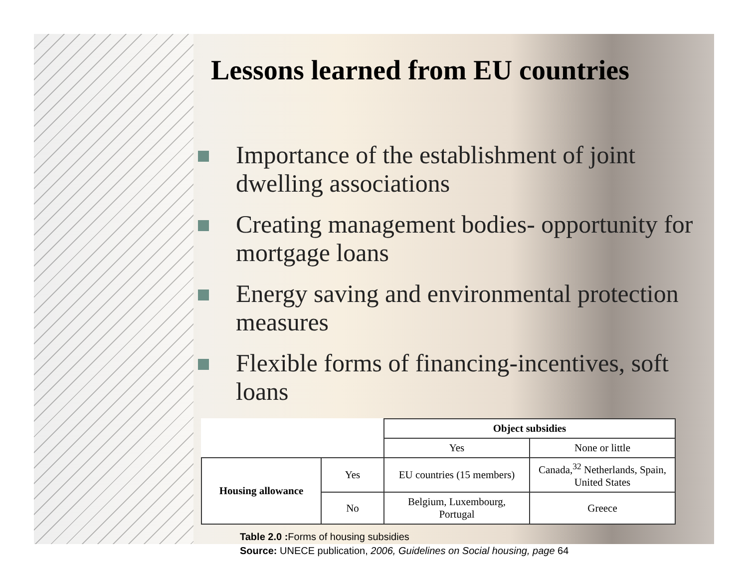Lessons learned from EU countries
Importance of the establishment of joint dwelling associations
Creating management bodies- opportunity for mortgage loans
Energy saving and environmental protection measures
Flexible forms of financing-incentives, soft loans
| | | Object subsidies | |
| --- | --- | --- | --- |
| | | Yes | None or little |
| Housing allowance | Yes | EU countries (15 members) | Canada,<sup>32</sup> Netherlands, Spain, United States |
| | No | Belgium, Luxembourg, Portugal | Greece |
Table 2.0 : Forms of housing subsidies
Source: UNECE publication, 2006, Guidelines on Social housing, page 64